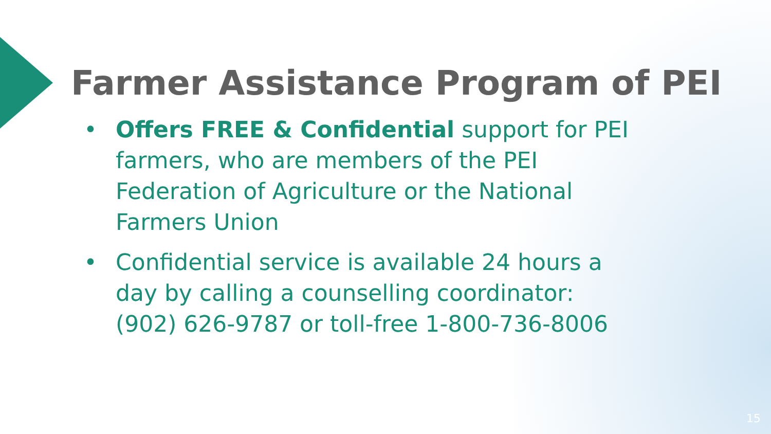Farmer Assistance Program of PEI
• Offers FREE & Confidential support for PEI farmers, who are members of the PEI Federation of Agriculture or the National Farmers Union
• Confidential service is available 24 hours a day by calling a counselling coordinator: (902) 626-9787 or toll-free 1-800-736-8006
15